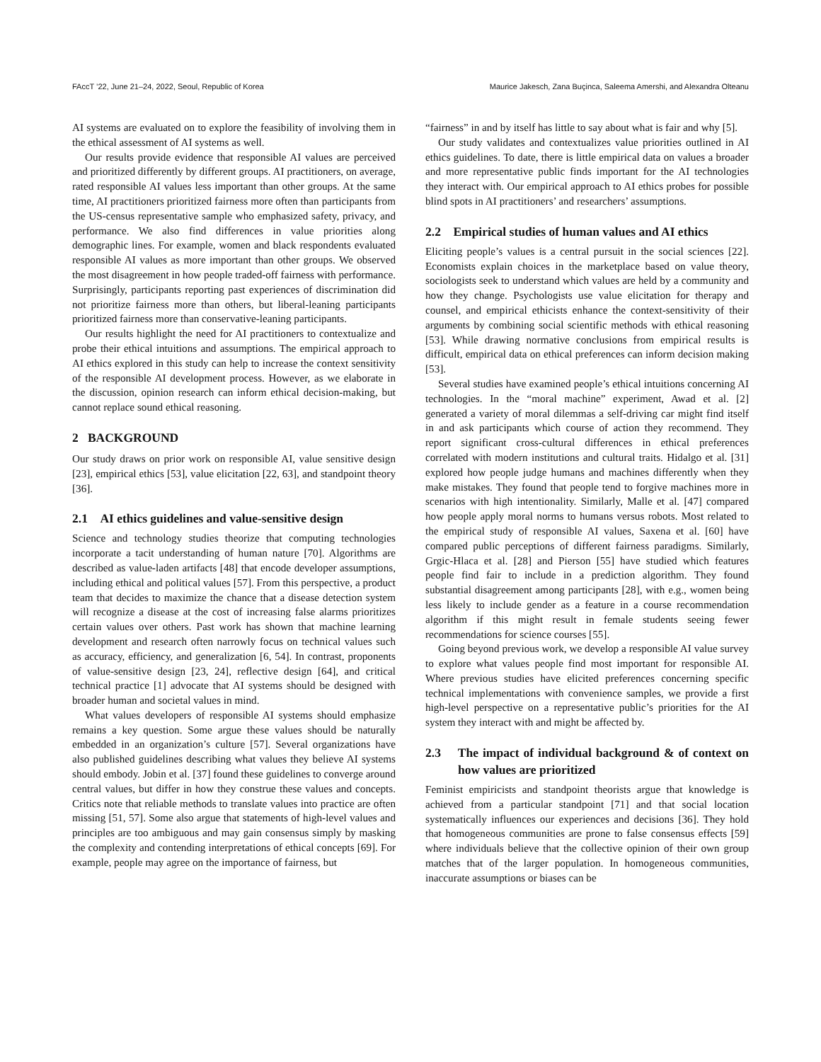FAccT ’22, June 21–24, 2022, Seoul, Republic of Korea Maurice Jakesch, Zana Buçinca, Saleema Amershi, and Alexandra Olteanu
AI systems are evaluated on to explore the feasibility of involving them in the ethical assessment of AI systems as well.
Our results provide evidence that responsible AI values are perceived and prioritized differently by different groups. AI practitioners, on average, rated responsible AI values less important than other groups. At the same time, AI practitioners prioritized fairness more often than participants from the US-census representative sample who emphasized safety, privacy, and performance. We also find differences in value priorities along demographic lines. For example, women and black respondents evaluated responsible AI values as more important than other groups. We observed the most disagreement in how people traded-off fairness with performance. Surprisingly, participants reporting past experiences of discrimination did not prioritize fairness more than others, but liberal-leaning participants prioritized fairness more than conservative-leaning participants.
Our results highlight the need for AI practitioners to contextualize and probe their ethical intuitions and assumptions. The empirical approach to AI ethics explored in this study can help to increase the context sensitivity of the responsible AI development process. However, as we elaborate in the discussion, opinion research can inform ethical decision-making, but cannot replace sound ethical reasoning.
2 BACKGROUND
Our study draws on prior work on responsible AI, value sensitive design [23], empirical ethics [53], value elicitation [22, 63], and standpoint theory [36].
2.1 AI ethics guidelines and value-sensitive design
Science and technology studies theorize that computing technologies incorporate a tacit understanding of human nature [70]. Algorithms are described as value-laden artifacts [48] that encode developer assumptions, including ethical and political values [57]. From this perspective, a product team that decides to maximize the chance that a disease detection system will recognize a disease at the cost of increasing false alarms prioritizes certain values over others. Past work has shown that machine learning development and research often narrowly focus on technical values such as accuracy, efficiency, and generalization [6, 54]. In contrast, proponents of value-sensitive design [23, 24], reflective design [64], and critical technical practice [1] advocate that AI systems should be designed with broader human and societal values in mind.
What values developers of responsible AI systems should emphasize remains a key question. Some argue these values should be naturally embedded in an organization’s culture [57]. Several organizations have also published guidelines describing what values they believe AI systems should embody. Jobin et al. [37] found these guidelines to converge around central values, but differ in how they construe these values and concepts. Critics note that reliable methods to translate values into practice are often missing [51, 57]. Some also argue that statements of high-level values and principles are too ambiguous and may gain consensus simply by masking the complexity and contending interpretations of ethical concepts [69]. For example, people may agree on the importance of fairness, but
“fairness” in and by itself has little to say about what is fair and why [5].
Our study validates and contextualizes value priorities outlined in AI ethics guidelines. To date, there is little empirical data on values a broader and more representative public finds important for the AI technologies they interact with. Our empirical approach to AI ethics probes for possible blind spots in AI practitioners’ and researchers’ assumptions.
2.2 Empirical studies of human values and AI ethics
Eliciting people’s values is a central pursuit in the social sciences [22]. Economists explain choices in the marketplace based on value theory, sociologists seek to understand which values are held by a community and how they change. Psychologists use value elicitation for therapy and counsel, and empirical ethicists enhance the context-sensitivity of their arguments by combining social scientific methods with ethical reasoning [53]. While drawing normative conclusions from empirical results is difficult, empirical data on ethical preferences can inform decision making [53].
Several studies have examined people’s ethical intuitions concerning AI technologies. In the “moral machine” experiment, Awad et al. [2] generated a variety of moral dilemmas a self-driving car might find itself in and ask participants which course of action they recommend. They report significant cross-cultural differences in ethical preferences correlated with modern institutions and cultural traits. Hidalgo et al. [31] explored how people judge humans and machines differently when they make mistakes. They found that people tend to forgive machines more in scenarios with high intentionality. Similarly, Malle et al. [47] compared how people apply moral norms to humans versus robots. Most related to the empirical study of responsible AI values, Saxena et al. [60] have compared public perceptions of different fairness paradigms. Similarly, Grgic-Hlaca et al. [28] and Pierson [55] have studied which features people find fair to include in a prediction algorithm. They found substantial disagreement among participants [28], with e.g., women being less likely to include gender as a feature in a course recommendation algorithm if this might result in female students seeing fewer recommendations for science courses [55].
Going beyond previous work, we develop a responsible AI value survey to explore what values people find most important for responsible AI. Where previous studies have elicited preferences concerning specific technical implementations with convenience samples, we provide a first high-level perspective on a representative public’s priorities for the AI system they interact with and might be affected by.
2.3 The impact of individual background & of context on how values are prioritized
Feminist empiricists and standpoint theorists argue that knowledge is achieved from a particular standpoint [71] and that social location systematically influences our experiences and decisions [36]. They hold that homogeneous communities are prone to false consensus effects [59] where individuals believe that the collective opinion of their own group matches that of the larger population. In homogeneous communities, inaccurate assumptions or biases can be